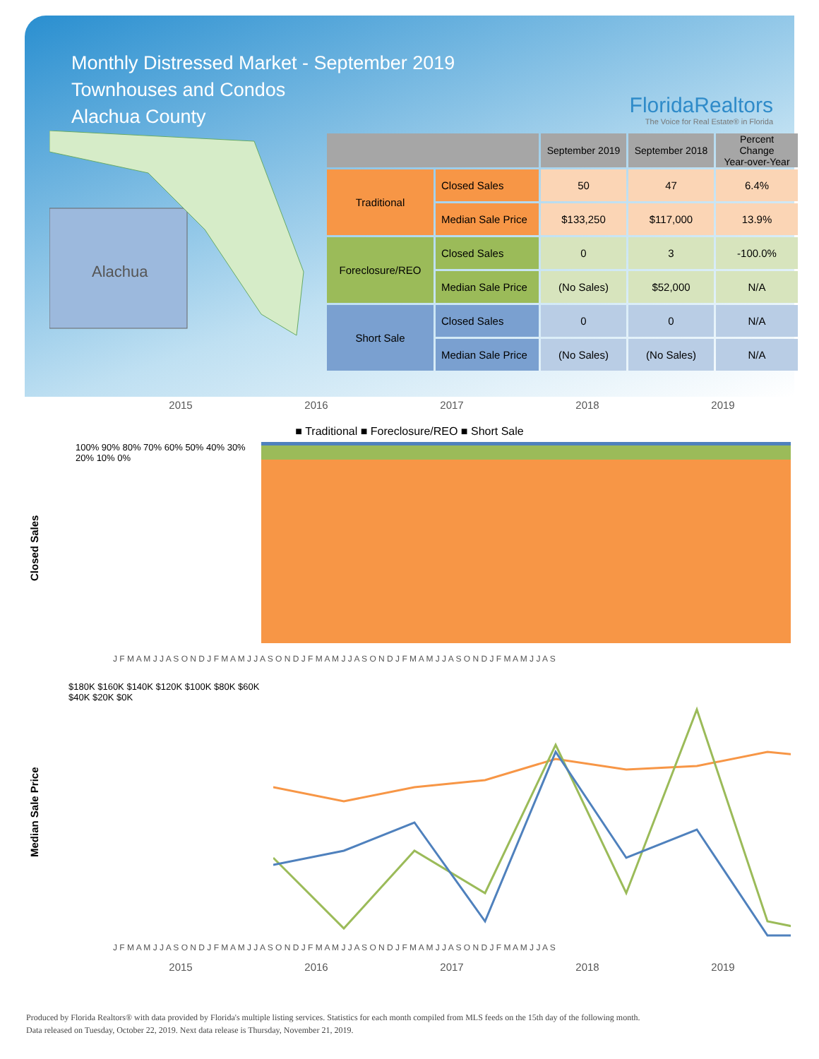Monthly Distressed Market - September 2019
Townhouses and Condos
Alachua County
FloridaRealtors
The Voice for Real Estate® in Florida
Alachua
| | | September 2019 | September 2018 | Percent Change Year-over-Year |
| --- | --- | --- | --- | --- |
| Traditional | Closed Sales | 50 | 47 | 6.4% |
| | Median Sale Price | $133,250 | $117,000 | 13.9% |
| Foreclosure/REO | Closed Sales | 0 | 3 | -100.0% |
| | Median Sale Price | (No Sales) | $52,000 | N/A |
| Short Sale | Closed Sales | 0 | 0 | N/A |
| | Median Sale Price | (No Sales) | (No Sales) | N/A |
2015 2016 2017 2018 2019
■ Traditional ■ Foreclosure/REO ■ Short Sale
Closed Sales
100% 90% 80% 70% 60% 50% 40% 30% 20% 10% 0%
J F M A M J J A S O N D J F M A M J J A S O N D J F M A M J J A S O N D J F M A M J J A S O N D J F M A M J J A S
Median Sale Price
$180K $160K $140K $120K $100K $80K $60K $40K $20K $0K
J F M A M J J A S O N D J F M A M J J A S O N D J F M A M J J A S O N D J F M A M J J A S O N D J F M A M J J A S
2015 2016 2017 2018 2019
Produced by Florida Realtors® with data provided by Florida's multiple listing services. Statistics for each month compiled from MLS feeds on the 15th day of the following month.
Data released on Tuesday, October 22, 2019. Next data release is Thursday, November 21, 2019.